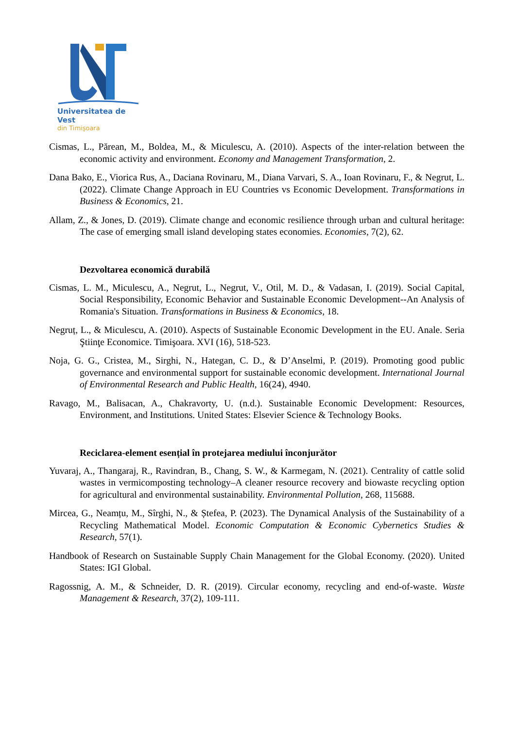Universitatea de Vest
din Timişoara
Cismas, L., Părean, M., Boldea, M., & Miculescu, A. (2010). Aspects of the inter-relation between the economic activity and environment. Economy and Management Transformation, 2.
Dana Bako, E., Viorica Rus, A., Daciana Rovinaru, M., Diana Varvari, S. A., Ioan Rovinaru, F., & Negrut, L. (2022). Climate Change Approach in EU Countries vs Economic Development. Transformations in Business & Economics, 21.
Allam, Z., & Jones, D. (2019). Climate change and economic resilience through urban and cultural heritage: The case of emerging small island developing states economies. Economies, 7(2), 62.
Dezvoltarea economică durabilă
Cismas, L. M., Miculescu, A., Negrut, L., Negrut, V., Otil, M. D., & Vadasan, I. (2019). Social Capital, Social Responsibility, Economic Behavior and Sustainable Economic Development--An Analysis of Romania's Situation. Transformations in Business & Economics, 18.
Negruț, L., & Miculescu, A. (2010). Aspects of Sustainable Economic Development in the EU. Anale. Seria Ştiinţe Economice. Timişoara. XVI (16), 518-523.
Noja, G. G., Cristea, M., Sirghi, N., Hategan, C. D., & D’Anselmi, P. (2019). Promoting good public governance and environmental support for sustainable economic development. International Journal of Environmental Research and Public Health, 16(24), 4940.
Ravago, M., Balisacan, A., Chakravorty, U. (n.d.). Sustainable Economic Development: Resources, Environment, and Institutions. United States: Elsevier Science & Technology Books.
Reciclarea-element esențial în protejarea mediului înconjurător
Yuvaraj, A., Thangaraj, R., Ravindran, B., Chang, S. W., & Karmegam, N. (2021). Centrality of cattle solid wastes in vermicomposting technology–A cleaner resource recovery and biowaste recycling option for agricultural and environmental sustainability. Environmental Pollution, 268, 115688.
Mircea, G., Neamțu, M., Sîrghi, N., & Ștefea, P. (2023). The Dynamical Analysis of the Sustainability of a Recycling Mathematical Model. Economic Computation & Economic Cybernetics Studies & Research, 57(1).
Handbook of Research on Sustainable Supply Chain Management for the Global Economy. (2020). United States: IGI Global.
Ragossnig, A. M., & Schneider, D. R. (2019). Circular economy, recycling and end-of-waste. Waste Management & Research, 37(2), 109-111.